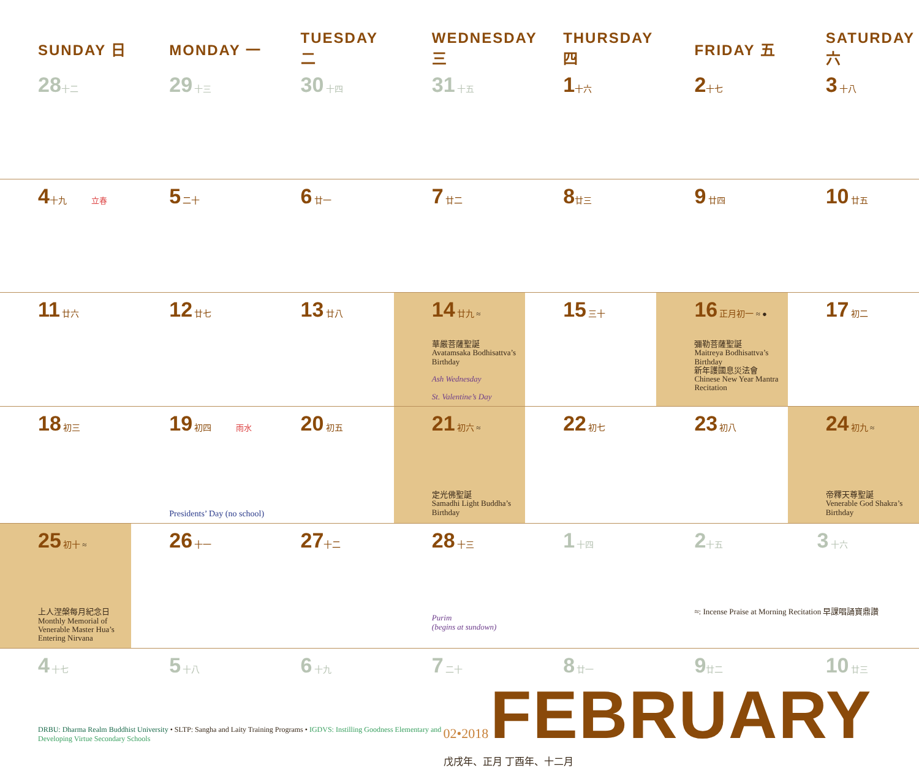| SUNDAY 日 | MONDAY 一 | TUESDAY 二 | WEDNESDAY 三 | THURSDAY 四 | FRIDAY 五 | SATURDAY 六 |
| --- | --- | --- | --- | --- | --- | --- |
| 28 十二 | 29 十三 | 30 十四 | 31 十五 | 1 十六 | 2 十七 | 3 十八 |
| 4 十九 立春 | 5 二十 | 6 廿一 | 7 廿二 | 8 廿三 | 9 廿四 | 10 廿五 |
| 11 廿六 | 12 廿七 | 13 廿八 | 14 廿九 ≈ 華嚴菩薩聖誕 Avatamsaka Bodhisattva’s Birthday Ash Wednesday St. Valentine’s Day | 15 三十 | 16 正月初一 ≈ ● 彌勒菩薩聖誕 Maitreya Bodhisattva’s Birthday 新年護國息災法會 Chinese New Year Mantra Recitation | 17 初二 |
| 18 初三 | 19 初四 雨水 Presidents’ Day (no school) | 20 初五 | 21 初六 ≈ 定光佛聖誕 Samadhi Light Buddha’s Birthday | 22 初七 | 23 初八 | 24 初九 ≈ 帝釋天尊聖誕 Venerable God Shakra’s Birthday |
| 25 初十 ≈ 上人涅槃每月紀念日 Monthly Memorial of Venerable Master Hua’s Entering Nirvana | 26 十一 | 27 十二 | 28 十三 Purim (begins at sundown) | 1 十四 | 2 十五 3 十六 ≈: Incense Praise at Morning Recitation 早課唱誦寶鼎讚 | |
| 4 十七 | 5 十八 | 6 十九 | 7 二十 | 8 廿一 | 9 廿二 | 10 廿三 |
DRBU: Dharma Realm Buddhist University • SLTP: Sangha and Laity Training Programs • IGDVS: Instilling Goodness Elementary and Developing Virtue Secondary Schools
02•2018 FEBRUARY 戊戌年、正月 丁酉年、十二月